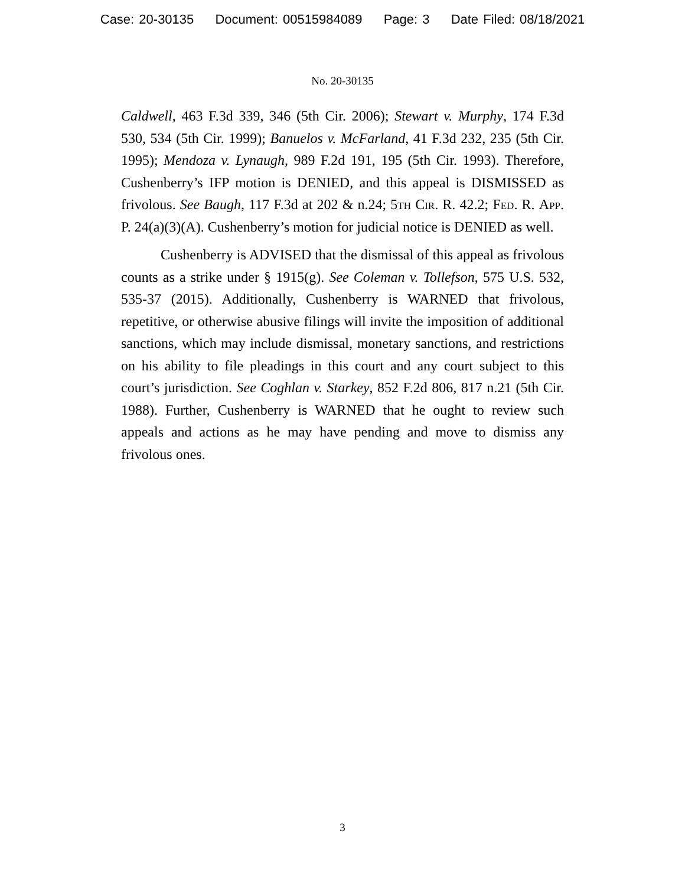Case: 20-30135 Document: 00515984089 Page: 3 Date Filed: 08/18/2021
No. 20-30135
Caldwell, 463 F.3d 339, 346 (5th Cir. 2006); Stewart v. Murphy, 174 F.3d 530, 534 (5th Cir. 1999); Banuelos v. McFarland, 41 F.3d 232, 235 (5th Cir. 1995); Mendoza v. Lynaugh, 989 F.2d 191, 195 (5th Cir. 1993). Therefore, Cushenberry’s IFP motion is DENIED, and this appeal is DISMISSED as frivolous. See Baugh, 117 F.3d at 202 & n.24; 5th Cir. R. 42.2; Fed. R. App. P. 24(a)(3)(A). Cushenberry’s motion for judicial notice is DENIED as well.
Cushenberry is ADVISED that the dismissal of this appeal as frivolous counts as a strike under § 1915(g). See Coleman v. Tollefson, 575 U.S. 532, 535-37 (2015). Additionally, Cushenberry is WARNED that frivolous, repetitive, or otherwise abusive filings will invite the imposition of additional sanctions, which may include dismissal, monetary sanctions, and restrictions on his ability to file pleadings in this court and any court subject to this court’s jurisdiction. See Coghlan v. Starkey, 852 F.2d 806, 817 n.21 (5th Cir. 1988). Further, Cushenberry is WARNED that he ought to review such appeals and actions as he may have pending and move to dismiss any frivolous ones.
3